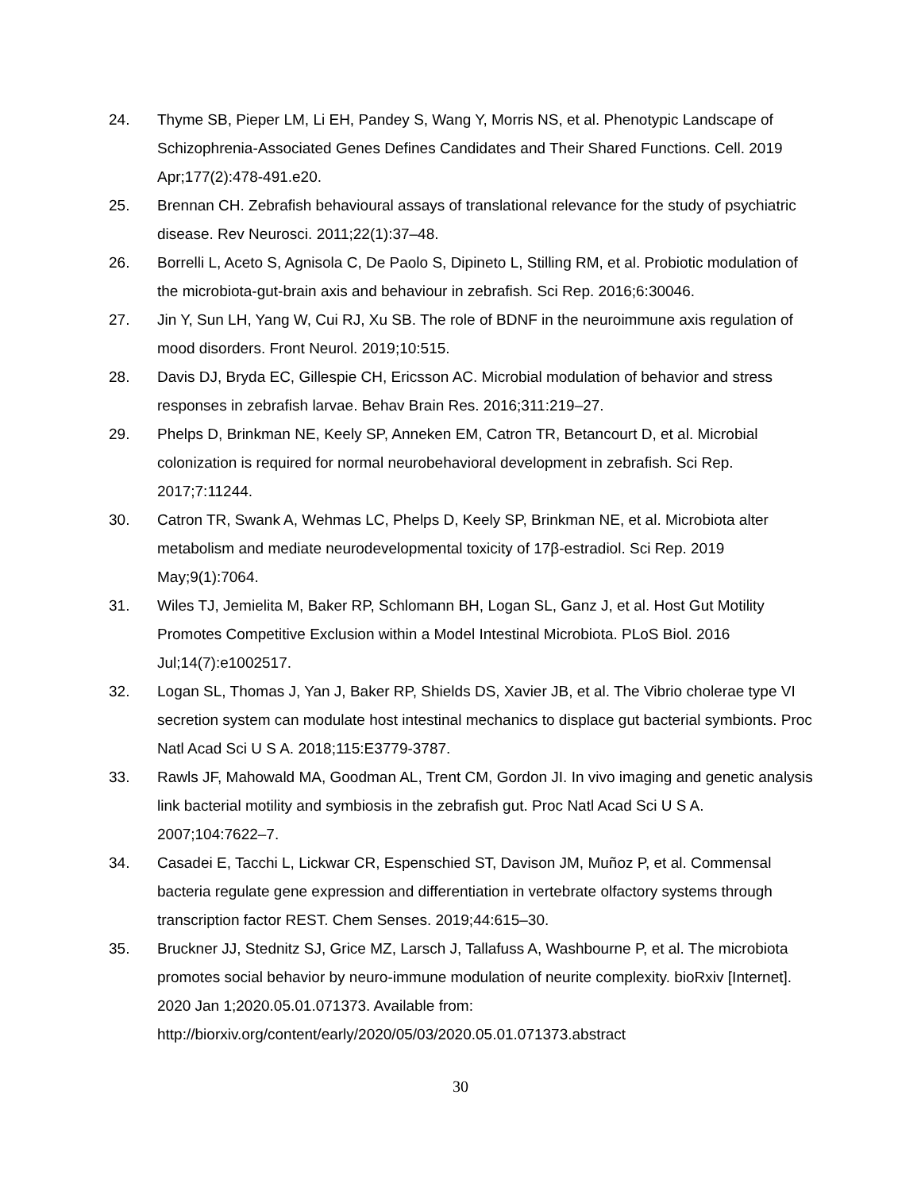24. Thyme SB, Pieper LM, Li EH, Pandey S, Wang Y, Morris NS, et al. Phenotypic Landscape of Schizophrenia-Associated Genes Defines Candidates and Their Shared Functions. Cell. 2019 Apr;177(2):478-491.e20.
25. Brennan CH. Zebrafish behavioural assays of translational relevance for the study of psychiatric disease. Rev Neurosci. 2011;22(1):37–48.
26. Borrelli L, Aceto S, Agnisola C, De Paolo S, Dipineto L, Stilling RM, et al. Probiotic modulation of the microbiota-gut-brain axis and behaviour in zebrafish. Sci Rep. 2016;6:30046.
27. Jin Y, Sun LH, Yang W, Cui RJ, Xu SB. The role of BDNF in the neuroimmune axis regulation of mood disorders. Front Neurol. 2019;10:515.
28. Davis DJ, Bryda EC, Gillespie CH, Ericsson AC. Microbial modulation of behavior and stress responses in zebrafish larvae. Behav Brain Res. 2016;311:219–27.
29. Phelps D, Brinkman NE, Keely SP, Anneken EM, Catron TR, Betancourt D, et al. Microbial colonization is required for normal neurobehavioral development in zebrafish. Sci Rep. 2017;7:11244.
30. Catron TR, Swank A, Wehmas LC, Phelps D, Keely SP, Brinkman NE, et al. Microbiota alter metabolism and mediate neurodevelopmental toxicity of 17β-estradiol. Sci Rep. 2019 May;9(1):7064.
31. Wiles TJ, Jemielita M, Baker RP, Schlomann BH, Logan SL, Ganz J, et al. Host Gut Motility Promotes Competitive Exclusion within a Model Intestinal Microbiota. PLoS Biol. 2016 Jul;14(7):e1002517.
32. Logan SL, Thomas J, Yan J, Baker RP, Shields DS, Xavier JB, et al. The Vibrio cholerae type VI secretion system can modulate host intestinal mechanics to displace gut bacterial symbionts. Proc Natl Acad Sci U S A. 2018;115:E3779-3787.
33. Rawls JF, Mahowald MA, Goodman AL, Trent CM, Gordon JI. In vivo imaging and genetic analysis link bacterial motility and symbiosis in the zebrafish gut. Proc Natl Acad Sci U S A. 2007;104:7622–7.
34. Casadei E, Tacchi L, Lickwar CR, Espenschied ST, Davison JM, Muñoz P, et al. Commensal bacteria regulate gene expression and differentiation in vertebrate olfactory systems through transcription factor REST. Chem Senses. 2019;44:615–30.
35. Bruckner JJ, Stednitz SJ, Grice MZ, Larsch J, Tallafuss A, Washbourne P, et al. The microbiota promotes social behavior by neuro-immune modulation of neurite complexity. bioRxiv [Internet]. 2020 Jan 1;2020.05.01.071373. Available from: http://biorxiv.org/content/early/2020/05/03/2020.05.01.071373.abstract
30